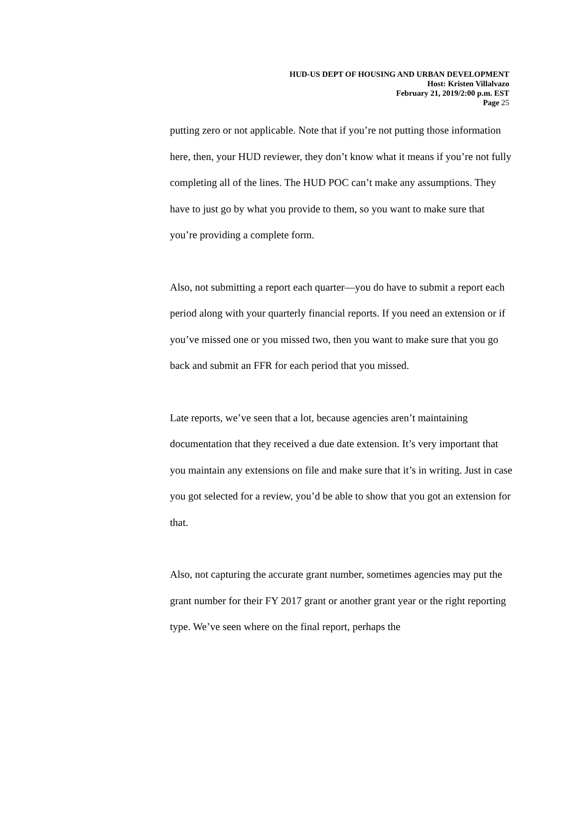HUD-US DEPT OF HOUSING AND URBAN DEVELOPMENT
Host: Kristen Villalvazo
February 21, 2019/2:00 p.m. EST
Page 25
putting zero or not applicable. Note that if you’re not putting those information here, then, your HUD reviewer, they don’t know what it means if you’re not fully completing all of the lines. The HUD POC can’t make any assumptions. They have to just go by what you provide to them, so you want to make sure that you’re providing a complete form.
Also, not submitting a report each quarter—you do have to submit a report each period along with your quarterly financial reports. If you need an extension or if you’ve missed one or you missed two, then you want to make sure that you go back and submit an FFR for each period that you missed.
Late reports, we’ve seen that a lot, because agencies aren’t maintaining documentation that they received a due date extension. It’s very important that you maintain any extensions on file and make sure that it’s in writing. Just in case you got selected for a review, you’d be able to show that you got an extension for that.
Also, not capturing the accurate grant number, sometimes agencies may put the grant number for their FY 2017 grant or another grant year or the right reporting type. We’ve seen where on the final report, perhaps the